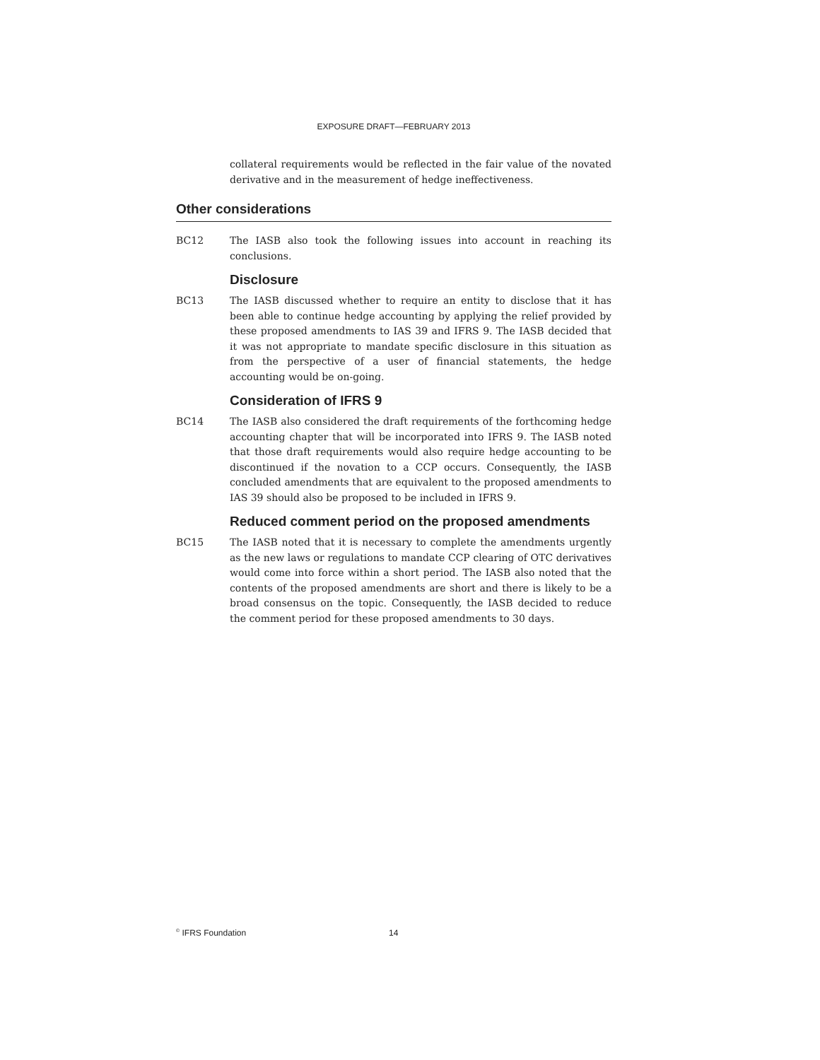EXPOSURE DRAFT—FEBRUARY 2013
collateral requirements would be reflected in the fair value of the novated derivative and in the measurement of hedge ineffectiveness.
Other considerations
BC12 The IASB also took the following issues into account in reaching its conclusions.
Disclosure
BC13 The IASB discussed whether to require an entity to disclose that it has been able to continue hedge accounting by applying the relief provided by these proposed amendments to IAS 39 and IFRS 9. The IASB decided that it was not appropriate to mandate specific disclosure in this situation as from the perspective of a user of financial statements, the hedge accounting would be on-going.
Consideration of IFRS 9
BC14 The IASB also considered the draft requirements of the forthcoming hedge accounting chapter that will be incorporated into IFRS 9. The IASB noted that those draft requirements would also require hedge accounting to be discontinued if the novation to a CCP occurs. Consequently, the IASB concluded amendments that are equivalent to the proposed amendments to IAS 39 should also be proposed to be included in IFRS 9.
Reduced comment period on the proposed amendments
BC15 The IASB noted that it is necessary to complete the amendments urgently as the new laws or regulations to mandate CCP clearing of OTC derivatives would come into force within a short period. The IASB also noted that the contents of the proposed amendments are short and there is likely to be a broad consensus on the topic. Consequently, the IASB decided to reduce the comment period for these proposed amendments to 30 days.
<sup>©</sup> IFRS Foundation 14